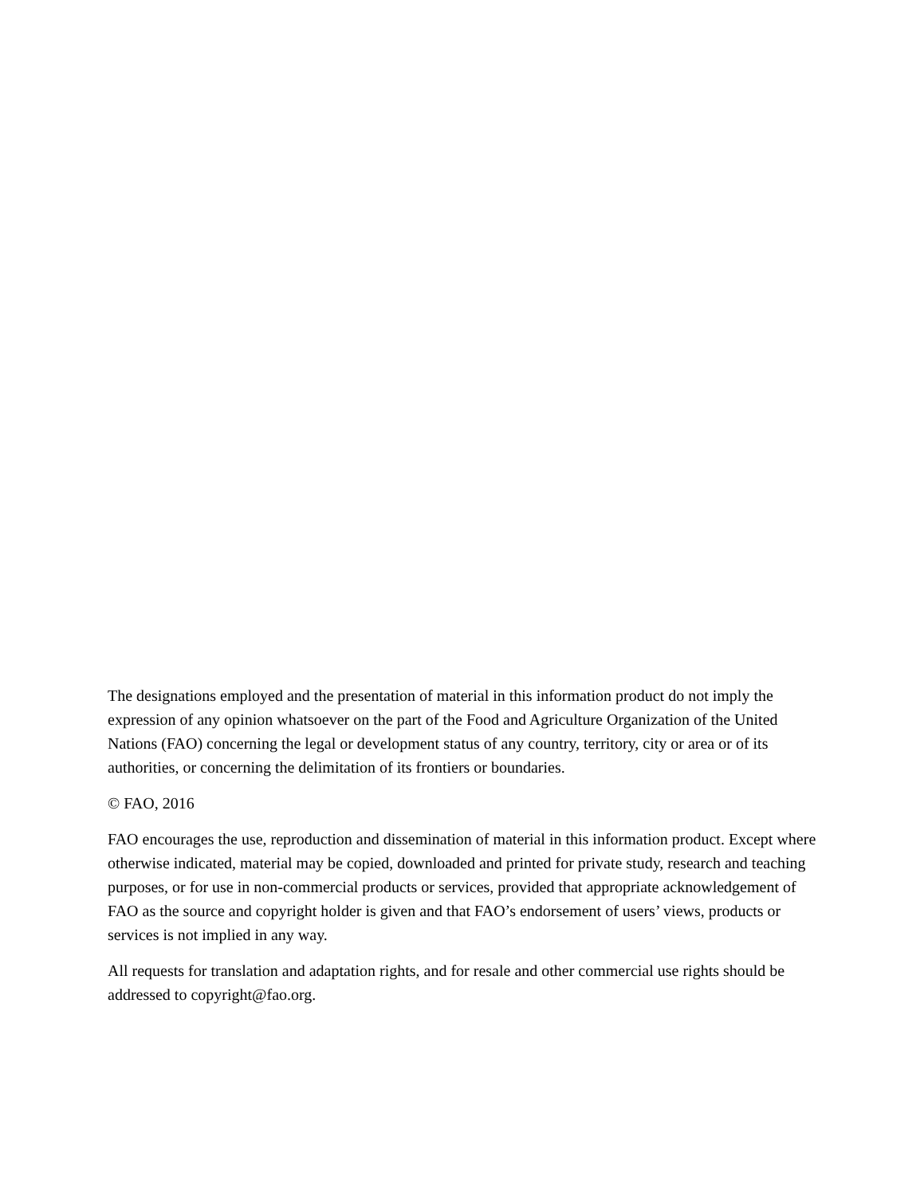The designations employed and the presentation of material in this information product do not imply the expression of any opinion whatsoever on the part of the Food and Agriculture Organization of the United Nations (FAO) concerning the legal or development status of any country, territory, city or area or of its authorities, or concerning the delimitation of its frontiers or boundaries.
© FAO, 2016
FAO encourages the use, reproduction and dissemination of material in this information product. Except where otherwise indicated, material may be copied, downloaded and printed for private study, research and teaching purposes, or for use in non-commercial products or services, provided that appropriate acknowledgement of FAO as the source and copyright holder is given and that FAO’s endorsement of users’ views, products or services is not implied in any way.
All requests for translation and adaptation rights, and for resale and other commercial use rights should be addressed to copyright@fao.org.